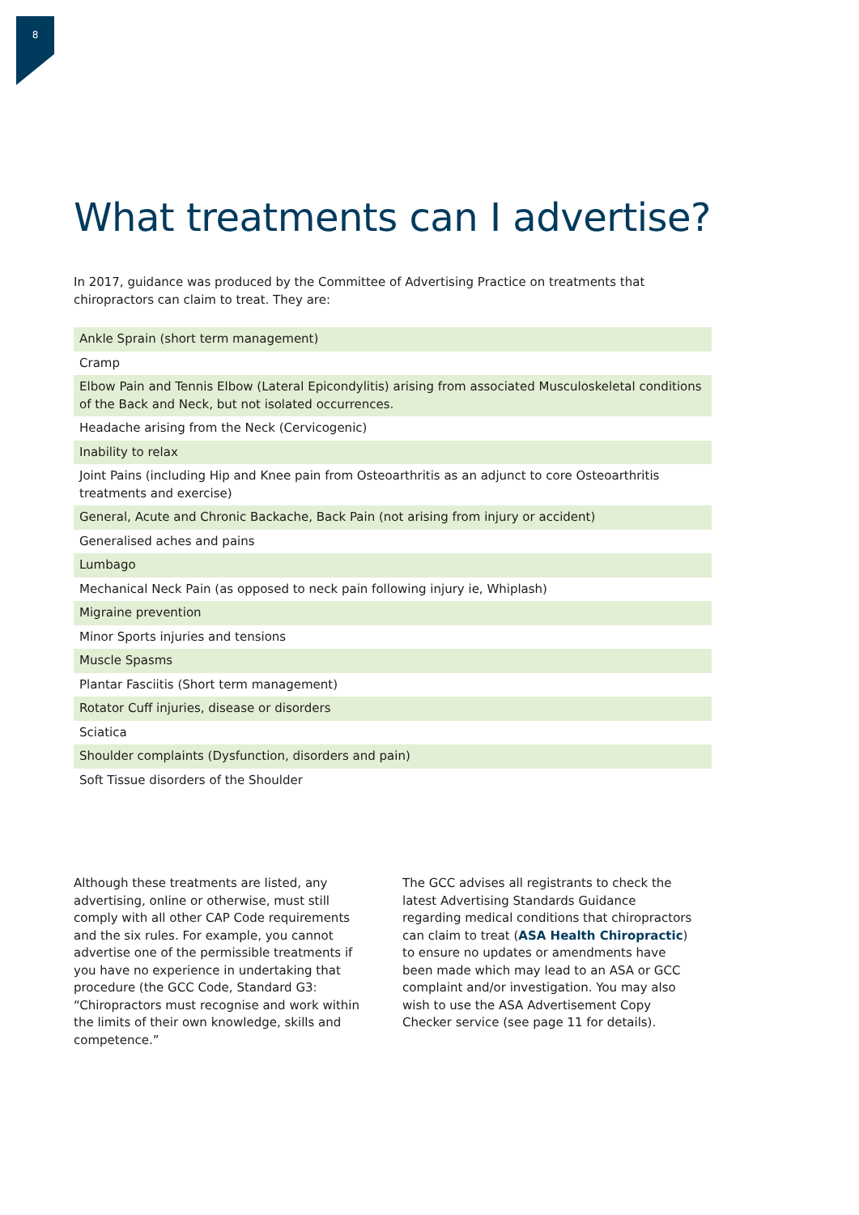8
What treatments can I advertise?
In 2017, guidance was produced by the Committee of Advertising Practice on treatments that chiropractors can claim to treat. They are:
| Ankle Sprain (short term management) |
| Cramp |
| Elbow Pain and Tennis Elbow (Lateral Epicondylitis) arising from associated Musculoskeletal conditions of the Back and Neck, but not isolated occurrences. |
| Headache arising from the Neck (Cervicogenic) |
| Inability to relax |
| Joint Pains (including Hip and Knee pain from Osteoarthritis as an adjunct to core Osteoarthritis treatments and exercise) |
| General, Acute and Chronic Backache, Back Pain (not arising from injury or accident) |
| Generalised aches and pains |
| Lumbago |
| Mechanical Neck Pain (as opposed to neck pain following injury ie, Whiplash) |
| Migraine prevention |
| Minor Sports injuries and tensions |
| Muscle Spasms |
| Plantar Fasciitis (Short term management) |
| Rotator Cuff injuries, disease or disorders |
| Sciatica |
| Shoulder complaints (Dysfunction, disorders and pain) |
| Soft Tissue disorders of the Shoulder |
Although these treatments are listed, any advertising, online or otherwise, must still comply with all other CAP Code requirements and the six rules. For example, you cannot advertise one of the permissible treatments if you have no experience in undertaking that procedure (the GCC Code, Standard G3: “Chiropractors must recognise and work within the limits of their own knowledge, skills and competence.”
The GCC advises all registrants to check the latest Advertising Standards Guidance regarding medical conditions that chiropractors can claim to treat (ASA Health Chiropractic) to ensure no updates or amendments have been made which may lead to an ASA or GCC complaint and/or investigation. You may also wish to use the ASA Advertisement Copy Checker service (see page 11 for details).